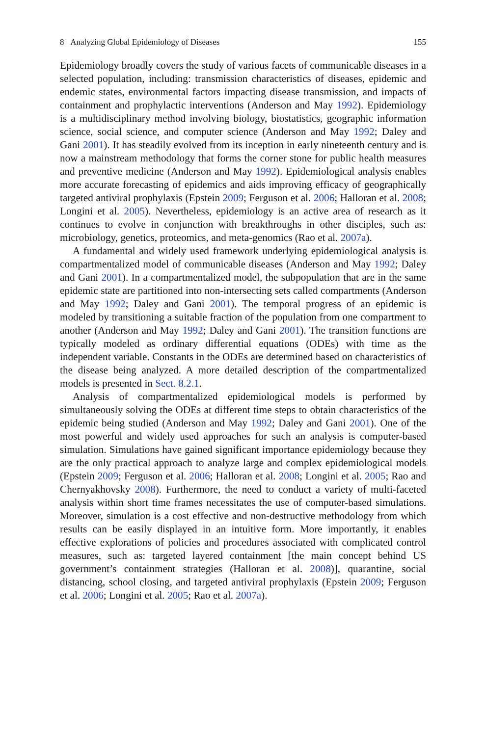8 Analyzing Global Epidemiology of Diseases 155
Epidemiology broadly covers the study of various facets of communicable diseases in a selected population, including: transmission characteristics of diseases, epidemic and endemic states, environmental factors impacting disease transmission, and impacts of containment and prophylactic interventions (Anderson and May 1992). Epidemiology is a multidisciplinary method involving biology, biostatistics, geographic information science, social science, and computer science (Anderson and May 1992; Daley and Gani 2001). It has steadily evolved from its inception in early nineteenth century and is now a mainstream methodology that forms the corner stone for public health measures and preventive medicine (Anderson and May 1992). Epidemiological analysis enables more accurate forecasting of epidemics and aids improving efficacy of geographically targeted antiviral prophylaxis (Epstein 2009; Ferguson et al. 2006; Halloran et al. 2008; Longini et al. 2005). Nevertheless, epidemiology is an active area of research as it continues to evolve in conjunction with breakthroughs in other disciples, such as: microbiology, genetics, proteomics, and meta-genomics (Rao et al. 2007a).
A fundamental and widely used framework underlying epidemiological analysis is compartmentalized model of communicable diseases (Anderson and May 1992; Daley and Gani 2001). In a compartmentalized model, the subpopulation that are in the same epidemic state are partitioned into non-intersecting sets called compartments (Anderson and May 1992; Daley and Gani 2001). The temporal progress of an epidemic is modeled by transitioning a suitable fraction of the population from one compartment to another (Anderson and May 1992; Daley and Gani 2001). The transition functions are typically modeled as ordinary differential equations (ODEs) with time as the independent variable. Constants in the ODEs are determined based on characteristics of the disease being analyzed. A more detailed description of the compartmentalized models is presented in Sect. 8.2.1.
Analysis of compartmentalized epidemiological models is performed by simultaneously solving the ODEs at different time steps to obtain characteristics of the epidemic being studied (Anderson and May 1992; Daley and Gani 2001). One of the most powerful and widely used approaches for such an analysis is computer-based simulation. Simulations have gained significant importance epidemiology because they are the only practical approach to analyze large and complex epidemiological models (Epstein 2009; Ferguson et al. 2006; Halloran et al. 2008; Longini et al. 2005; Rao and Chernyakhovsky 2008). Furthermore, the need to conduct a variety of multi-faceted analysis within short time frames necessitates the use of computer-based simulations. Moreover, simulation is a cost effective and non-destructive methodology from which results can be easily displayed in an intuitive form. More importantly, it enables effective explorations of policies and procedures associated with complicated control measures, such as: targeted layered containment [the main concept behind US government’s containment strategies (Halloran et al. 2008)], quarantine, social distancing, school closing, and targeted antiviral prophylaxis (Epstein 2009; Ferguson et al. 2006; Longini et al. 2005; Rao et al. 2007a).